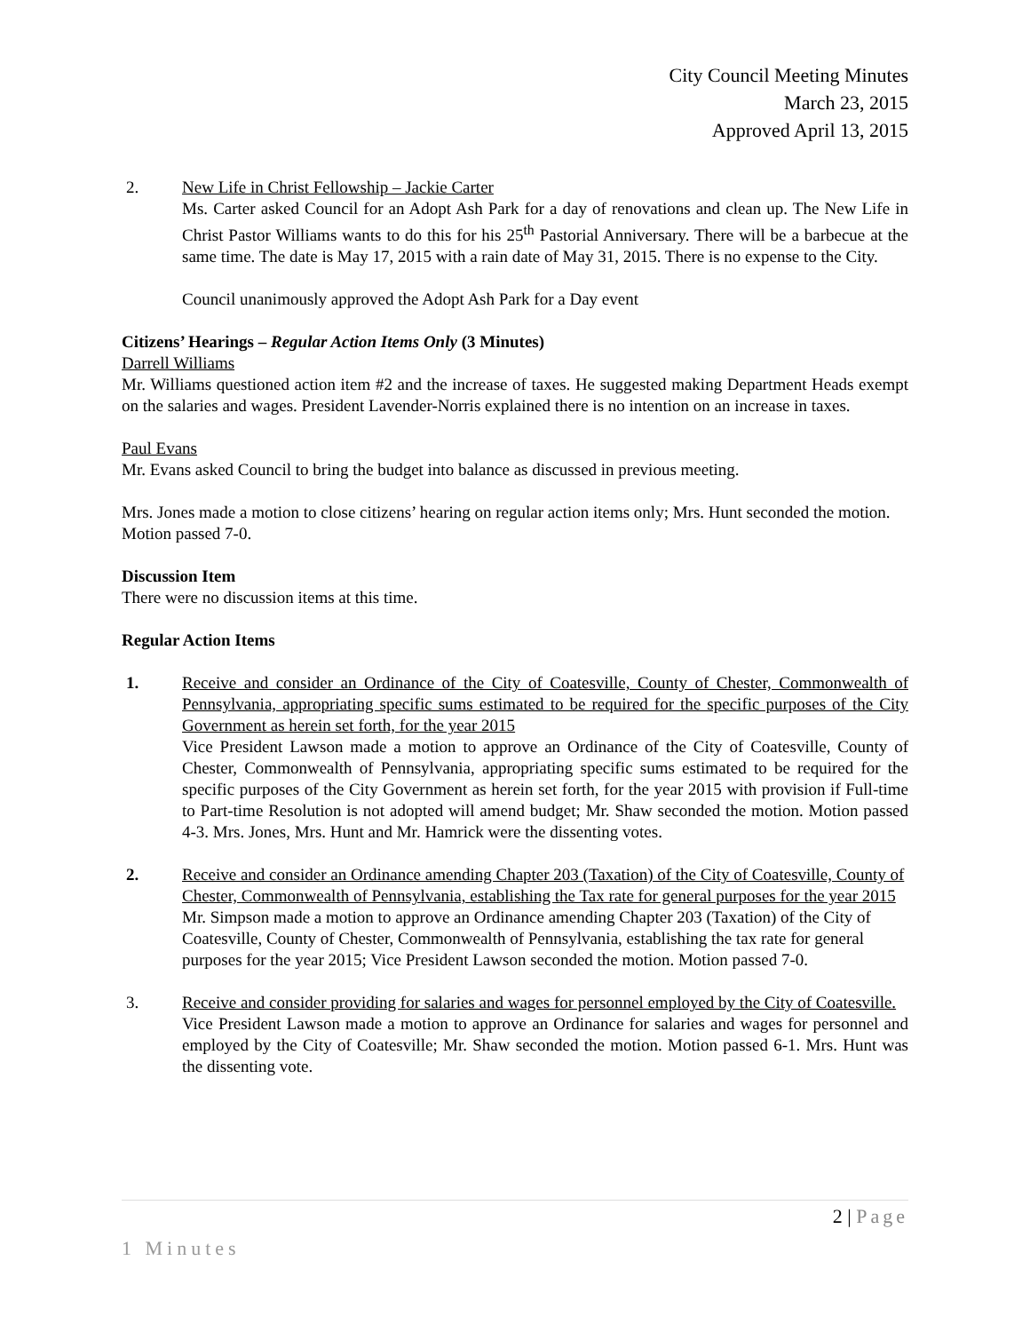City Council Meeting Minutes
March 23, 2015
Approved April 13, 2015
2. New Life in Christ Fellowship – Jackie Carter
Ms. Carter asked Council for an Adopt Ash Park for a day of renovations and clean up. The New Life in Christ Pastor Williams wants to do this for his 25<sup>th</sup> Pastorial Anniversary. There will be a barbecue at the same time. The date is May 17, 2015 with a rain date of May 31, 2015. There is no expense to the City.
Council unanimously approved the Adopt Ash Park for a Day event
Citizens’ Hearings – Regular Action Items Only (3 Minutes)
Darrell Williams
Mr. Williams questioned action item #2 and the increase of taxes. He suggested making Department Heads exempt on the salaries and wages. President Lavender-Norris explained there is no intention on an increase in taxes.
Paul Evans
Mr. Evans asked Council to bring the budget into balance as discussed in previous meeting.
Mrs. Jones made a motion to close citizens’ hearing on regular action items only; Mrs. Hunt seconded the motion. Motion passed 7-0.
Discussion Item
There were no discussion items at this time.
Regular Action Items
1. Receive and consider an Ordinance of the City of Coatesville, County of Chester, Commonwealth of Pennsylvania, appropriating specific sums estimated to be required for the specific purposes of the City Government as herein set forth, for the year 2015
Vice President Lawson made a motion to approve an Ordinance of the City of Coatesville, County of Chester, Commonwealth of Pennsylvania, appropriating specific sums estimated to be required for the specific purposes of the City Government as herein set forth, for the year 2015 with provision if Full-time to Part-time Resolution is not adopted will amend budget; Mr. Shaw seconded the motion. Motion passed 4-3. Mrs. Jones, Mrs. Hunt and Mr. Hamrick were the dissenting votes.
2. Receive and consider an Ordinance amending Chapter 203 (Taxation) of the City of Coatesville, County of Chester, Commonwealth of Pennsylvania, establishing the Tax rate for general purposes for the year 2015
Mr. Simpson made a motion to approve an Ordinance amending Chapter 203 (Taxation) of the City of Coatesville, County of Chester, Commonwealth of Pennsylvania, establishing the tax rate for general purposes for the year 2015; Vice President Lawson seconded the motion. Motion passed 7-0.
3. Receive and consider providing for salaries and wages for personnel employed by the City of Coatesville.
Vice President Lawson made a motion to approve an Ordinance for salaries and wages for personnel and employed by the City of Coatesville; Mr. Shaw seconded the motion. Motion passed 6-1. Mrs. Hunt was the dissenting vote.
2 | Page
1 Minutes